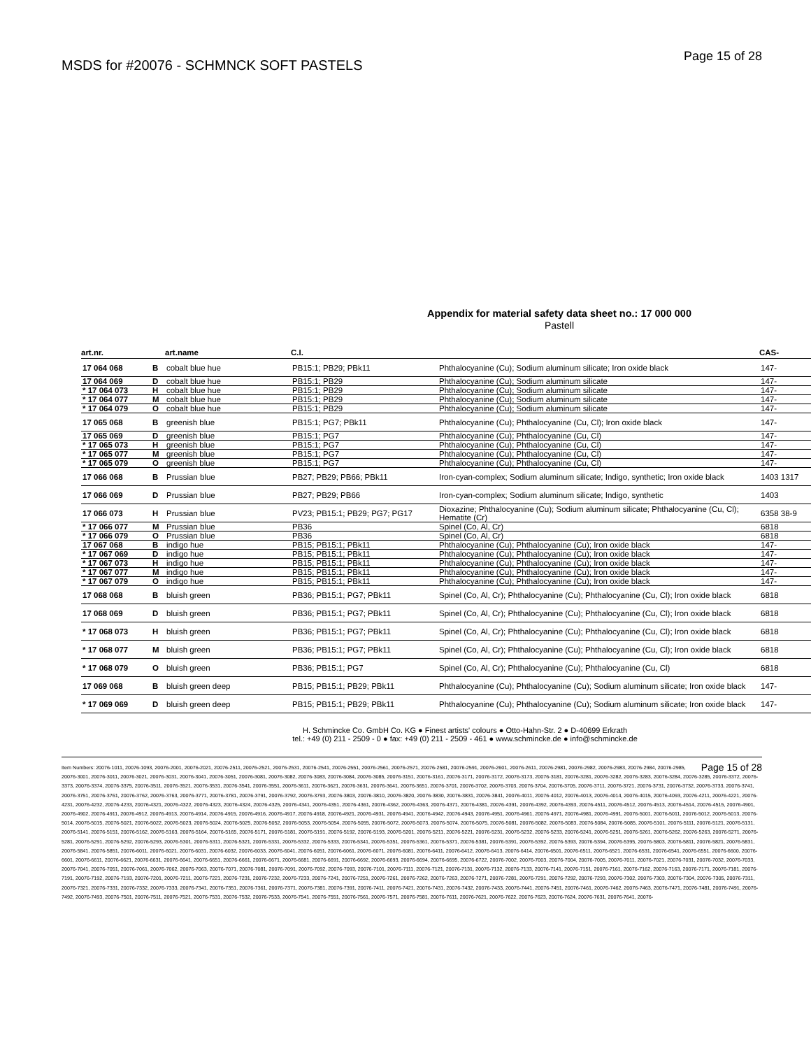MSDS for #20076 - SCHMNCK SOFT PASTELS
Page 15 of 28
Appendix for material safety data sheet no.: 17 000 000
Pastell
| art.nr. | | art.name | C.I. | | CAS- |
| --- | --- | --- | --- | --- | --- |
| 17 064 068 | B | cobalt blue hue | PB15:1; PB29; PBk11 | Phthalocyanine (Cu); Sodium aluminum silicate; Iron oxide black | 147- |
| 17 064 069 | D | cobalt blue hue | PB15:1; PB29 | Phthalocyanine (Cu); Sodium aluminum silicate | 147- |
| * 17 064 073 | H | cobalt blue hue | PB15:1; PB29 | Phthalocyanine (Cu); Sodium aluminum silicate | 147- |
| * 17 064 077 | M | cobalt blue hue | PB15:1; PB29 | Phthalocyanine (Cu); Sodium aluminum silicate | 147- |
| * 17 064 079 | O | cobalt blue hue | PB15:1; PB29 | Phthalocyanine (Cu); Sodium aluminum silicate | 147- |
| 17 065 068 | B | greenish blue | PB15:1; PG7; PBk11 | Phthalocyanine (Cu); Phthalocyanine (Cu, Cl); Iron oxide black | 147- |
| 17 065 069 | D | greenish blue | PB15:1; PG7 | Phthalocyanine (Cu); Phthalocyanine (Cu, Cl) | 147- |
| * 17 065 073 | H | greenish blue | PB15:1; PG7 | Phthalocyanine (Cu); Phthalocyanine (Cu, Cl) | 147- |
| * 17 065 077 | M | greenish blue | PB15:1; PG7 | Phthalocyanine (Cu); Phthalocyanine (Cu, Cl) | 147- |
| * 17 065 079 | O | greenish blue | PB15:1; PG7 | Phthalocyanine (Cu); Phthalocyanine (Cu, Cl) | 147- |
| 17 066 068 | B | Prussian blue | PB27; PB29; PB66; PBk11 | Iron-cyan-complex; Sodium aluminum silicate; Indigo, synthetic; Iron oxide black | 1403 1317 |
| 17 066 069 | D | Prussian blue | PB27; PB29; PB66 | Iron-cyan-complex; Sodium aluminum silicate; Indigo, synthetic | 1403 |
| 17 066 073 | H | Prussian blue | PV23; PB15:1; PB29; PG7; PG17 | Dioxazine; Phthalocyanine (Cu); Sodium aluminum silicate; Phthalocyanine (Cu, Cl); Hematite (Cr) | 6358 38-9 |
| * 17 066 077 | M | Prussian blue | PB36 | Spinel (Co, Al, Cr) | 6818 |
| * 17 066 079 | O | Prussian blue | PB36 | Spinel (Co, Al, Cr) | 6818 |
| 17 067 068 | B | indigo hue | PB15; PB15:1; PBk11 | Phthalocyanine (Cu); Phthalocyanine (Cu); Iron oxide black | 147- |
| * 17 067 069 | D | indigo hue | PB15; PB15:1; PBk11 | Phthalocyanine (Cu); Phthalocyanine (Cu); Iron oxide black | 147- |
| * 17 067 073 | H | indigo hue | PB15; PB15:1; PBk11 | Phthalocyanine (Cu); Phthalocyanine (Cu); Iron oxide black | 147- |
| * 17 067 077 | M | indigo hue | PB15; PB15:1; PBk11 | Phthalocyanine (Cu); Phthalocyanine (Cu); Iron oxide black | 147- |
| * 17 067 079 | O | indigo hue | PB15; PB15:1; PBk11 | Phthalocyanine (Cu); Phthalocyanine (Cu); Iron oxide black | 147- |
| 17 068 068 | B | bluish green | PB36; PB15:1; PG7; PBk11 | Spinel (Co, Al, Cr); Phthalocyanine (Cu); Phthalocyanine (Cu, Cl); Iron oxide black | 6818 |
| 17 068 069 | D | bluish green | PB36; PB15:1; PG7; PBk11 | Spinel (Co, Al, Cr); Phthalocyanine (Cu); Phthalocyanine (Cu, Cl); Iron oxide black | 6818 |
| * 17 068 073 | H | bluish green | PB36; PB15:1; PG7; PBk11 | Spinel (Co, Al, Cr); Phthalocyanine (Cu); Phthalocyanine (Cu, Cl); Iron oxide black | 6818 |
| * 17 068 077 | M | bluish green | PB36; PB15:1; PG7; PBk11 | Spinel (Co, Al, Cr); Phthalocyanine (Cu); Phthalocyanine (Cu, Cl); Iron oxide black | 6818 |
| * 17 068 079 | O | bluish green | PB36; PB15:1; PG7 | Spinel (Co, Al, Cr); Phthalocyanine (Cu); Phthalocyanine (Cu, Cl) | 6818 |
| 17 069 068 | B | bluish green deep | PB15; PB15:1; PB29; PBk11 | Phthalocyanine (Cu); Phthalocyanine (Cu); Sodium aluminum silicate; Iron oxide black | 147- |
| * 17 069 069 | D | bluish green deep | PB15; PB15:1; PB29; PBk11 | Phthalocyanine (Cu); Phthalocyanine (Cu); Sodium aluminum silicate; Iron oxide black | 147- |
H. Schmincke Co. GmbH Co. KG ● Finest artists' colours ● Otto-Hahn-Str. 2 ● D-40699 Erkrath
tel.: +49 (0) 211 - 2509 - 0 ● fax: +49 (0) 211 - 2509 - 461 ● www.schmincke.de ● info@schmincke.de
Page 15 of 28 Item Numbers: 20076-1011, 20076-1093, 20076-2001, 20076-2021, 20076-2511, 20076-2521, 20076-2531, 20076-2541, 20076-2551, 20076-2561, 20076-2571, 20076-2581, 20076-2591, 20076-2601, 20076-2611, 20076-2981, 20076-2982, 20076-2983, 20076-2984, 20076-2985, 20076-3001, 20076-3011, 20076-3021, 20076-3031, 20076-3041, 20076-3051, 20076-3081, 20076-3082, 20076-3083, 20076-3084, 20076-3085, 20076-3151, 20076-3161, 20076-3171, 20076-3172, 20076-3173, 20076-3181, 20076-3281, 20076-3282, 20076-3283, 20076-3284, 20076-3285, 20076-3372, 20076-3373, 20076-3374, 20076-3375, 20076-3511, 20076-3521, 20076-3531, 20076-3541, 20076-3551, 20076-3611, 20076-3621, 20076-3631, 20076-3641, 20076-3651, 20076-3701, 20076-3702, 20076-3703, 20076-3704, 20076-3705, 20076-3711, 20076-3721, 20076-3731, 20076-3732, 20076-3733, 20076-3741, 20076-3751, 20076-3761, 20076-3762, 20076-3763, 20076-3771, 20076-3781, 20076-3791, 20076-3792, 20076-3793, 20076-3803, 20076-3810, 20076-3820, 20076-3830, 20076-3831, 20076-3841, 20076-4011, 20076-4012, 20076-4013, 20076-4014, 20076-4015, 20076-4093, 20076-4211, 20076-4221, 20076-4231, 20076-4232, 20076-4233, 20076-4321, 20076-4322, 20076-4323, 20076-4324, 20076-4325, 20076-4341, 20076-4351, 20076-4361, 20076-4362, 20076-4363, 20076-4371, 20076-4381, 20076-4391, 20076-4392, 20076-4393, 20076-4511, 20076-4512, 20076-4513, 20076-4514, 20076-4515, 20076-4901, 20076-4902, 20076-4911, 20076-4912, 20076-4913, 20076-4914, 20076-4915, 20076-4916, 20076-4917, 20076-4918, 20076-4921, 20076-4931, 20076-4941, 20076-4942, 20076-4943, 20076-4951, 20076-4961, 20076-4971, 20076-4981, 20076-4991, 20076-5001, 20076-5011, 20076-5012, 20076-5013, 20076-5014, 20076-5015, 20076-5021, 20076-5022, 20076-5023, 20076-5024, 20076-5025, 20076-5052, 20076-5053, 20076-5054, 20076-5055, 20076-5072, 20076-5073, 20076-5074, 20076-5075, 20076-5081, 20076-5082, 20076-5083, 20076-5084, 20076-5085, 20076-5101, 20076-5111, 20076-5121, 20076-5131, 20076-5141, 20076-5151, 20076-5162, 20076-5163, 20076-5164, 20076-5165, 20076-5171, 20076-5181, 20076-5191, 20076-5192, 20076-5193, 20076-5201, 20076-5211, 20076-5221, 20076-5231, 20076-5232, 20076-5233, 20076-5241, 20076-5251, 20076-5261, 20076-5262, 20076-5263, 20076-5271, 20076-5281, 20076-5291, 20076-5292, 20076-5293, 20076-5301, 20076-5311, 20076-5321, 20076-5331, 20076-5332, 20076-5333, 20076-5341, 20076-5351, 20076-5361, 20076-5371, 20076-5381, 20076-5391, 20076-5392, 20076-5393, 20076-5394, 20076-5395, 20076-5803, 20076-5811, 20076-5821, 20076-5831, 20076-5841, 20076-5851, 20076-6011, 20076-6021, 20076-6031, 20076-6032, 20076-6033, 20076-6041, 20076-6051, 20076-6061, 20076-6071, 20076-6081, 20076-6411, 20076-6412, 20076-6413, 20076-6414, 20076-6501, 20076-6511, 20076-6521, 20076-6531, 20076-6541, 20076-6551, 20076-6600, 20076-6601, 20076-6611, 20076-6621, 20076-6631, 20076-6641, 20076-6651, 20076-6661, 20076-6671, 20076-6681, 20076-6691, 20076-6692, 20076-6693, 20076-6694, 20076-6695, 20076-6722, 20076-7002, 20076-7003, 20076-7004, 20076-7005, 20076-7011, 20076-7021, 20076-7031, 20076-7032, 20076-7033, 20076-7041, 20076-7051, 20076-7061, 20076-7062, 20076-7063, 20076-7071, 20076-7081, 20076-7091, 20076-7092, 20076-7093, 20076-7101, 20076-7111, 20076-7121, 20076-7131, 20076-7132, 20076-7133, 20076-7141, 20076-7151, 20076-7161, 20076-7162, 20076-7163, 20076-7171, 20076-7181, 20076-7191, 20076-7192, 20076-7193, 20076-7201, 20076-7211, 20076-7221, 20076-7231, 20076-7232, 20076-7233, 20076-7241, 20076-7251, 20076-7261, 20076-7262, 20076-7263, 20076-7271, 20076-7281, 20076-7291, 20076-7292, 20076-7293, 20076-7302, 20076-7303, 20076-7304, 20076-7305, 20076-7311, 20076-7321, 20076-7331, 20076-7332, 20076-7333, 20076-7341, 20076-7351, 20076-7361, 20076-7371, 20076-7381, 20076-7391, 20076-7411, 20076-7421, 20076-7431, 20076-7432, 20076-7433, 20076-7441, 20076-7451, 20076-7461, 20076-7462, 20076-7463, 20076-7471, 20076-7481, 20076-7491, 20076-7492, 20076-7493, 20076-7501, 20076-7511, 20076-7521, 20076-7531, 20076-7532, 20076-7533, 20076-7541, 20076-7551, 20076-7561, 20076-7571, 20076-7581, 20076-7611, 20076-7621, 20076-7622, 20076-7623, 20076-7624, 20076-7631, 20076-7641, 20076-